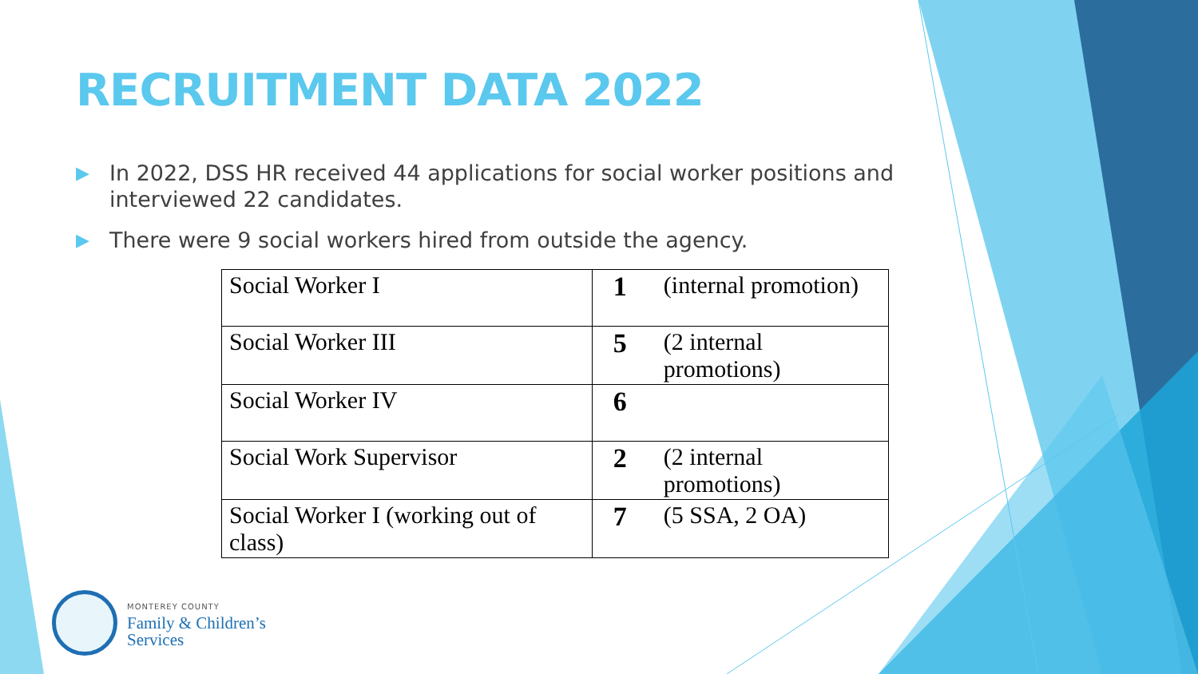RECRUITMENT DATA 2022
▶ In 2022, DSS HR received 44 applications for social worker positions and interviewed 22 candidates.
▶ There were 9 social workers hired from outside the agency.
| Social Worker I | 1 | (internal promotion) |
| Social Worker III | 5 | (2 internal promotions) |
| Social Worker IV | 6 | |
| Social Work Supervisor | 2 | (2 internal promotions) |
| Social Worker I (working out of class) | 7 | (5 SSA, 2 OA) |
MONTEREY COUNTY
Family & Children’s
Services